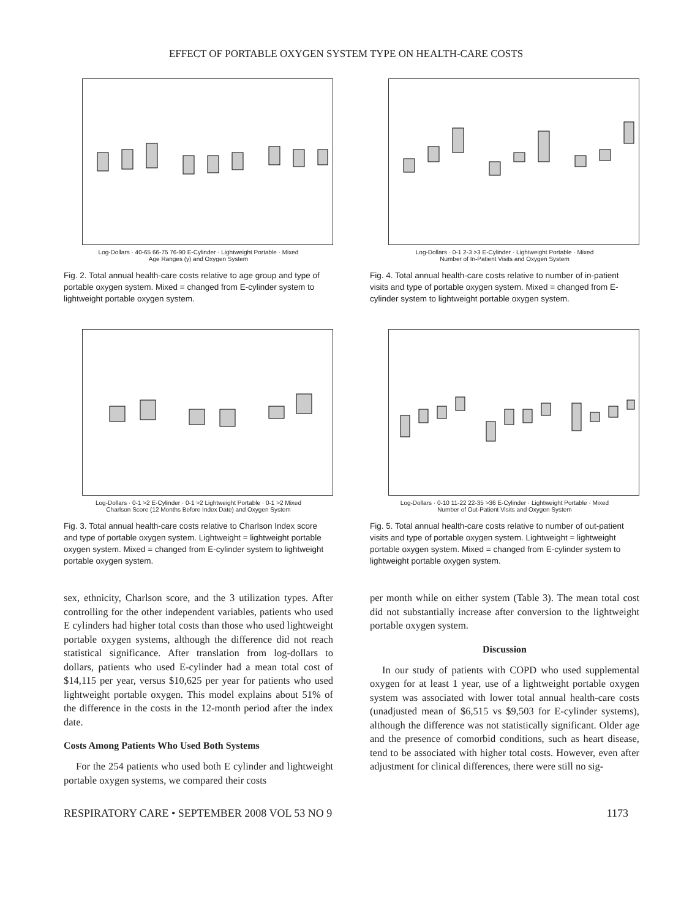EFFECT OF PORTABLE OXYGEN SYSTEM TYPE ON HEALTH-CARE COSTS
Log-Dollars · 40-65 66-75 76-90 E-Cylinder · Lightweight Portable · Mixed
Age Ranges (y) and Oxygen System
Fig. 2. Total annual health-care costs relative to age group and type of portable oxygen system. Mixed = changed from E-cylinder system to lightweight portable oxygen system.
Log-Dollars · 0-1 >2 E-Cylinder · 0-1 >2 Lightweight Portable · 0-1 >2 Mixed
Charlson Score (12 Months Before Index Date) and Oxygen System
Fig. 3. Total annual health-care costs relative to Charlson Index score and type of portable oxygen system. Lightweight = lightweight portable oxygen system. Mixed = changed from E-cylinder system to lightweight portable oxygen system.
sex, ethnicity, Charlson score, and the 3 utilization types. After controlling for the other independent variables, patients who used E cylinders had higher total costs than those who used lightweight portable oxygen systems, although the difference did not reach statistical significance. After translation from log-dollars to dollars, patients who used E-cylinder had a mean total cost of $14,115 per year, versus $10,625 per year for patients who used lightweight portable oxygen. This model explains about 51% of the difference in the costs in the 12-month period after the index date.
Costs Among Patients Who Used Both Systems
For the 254 patients who used both E cylinder and lightweight portable oxygen systems, we compared their costs
Log-Dollars · 0-1 2-3 >3 E-Cylinder · Lightweight Portable · Mixed
Number of In-Patient Visits and Oxygen System
Fig. 4. Total annual health-care costs relative to number of in-patient visits and type of portable oxygen system. Mixed = changed from E-cylinder system to lightweight portable oxygen system.
Log-Dollars · 0-10 11-22 22-35 >36 E-Cylinder · Lightweight Portable · Mixed
Number of Out-Patient Visits and Oxygen System
Fig. 5. Total annual health-care costs relative to number of out-patient visits and type of portable oxygen system. Lightweight = lightweight portable oxygen system. Mixed = changed from E-cylinder system to lightweight portable oxygen system.
per month while on either system (Table 3). The mean total cost did not substantially increase after conversion to the lightweight portable oxygen system.
Discussion
In our study of patients with COPD who used supplemental oxygen for at least 1 year, use of a lightweight portable oxygen system was associated with lower total annual health-care costs (unadjusted mean of $6,515 vs $9,503 for E-cylinder systems), although the difference was not statistically significant. Older age and the presence of comorbid conditions, such as heart disease, tend to be associated with higher total costs. However, even after adjustment for clinical differences, there were still no sig-
RESPIRATORY CARE • SEPTEMBER 2008 VOL 53 NO 9 1173